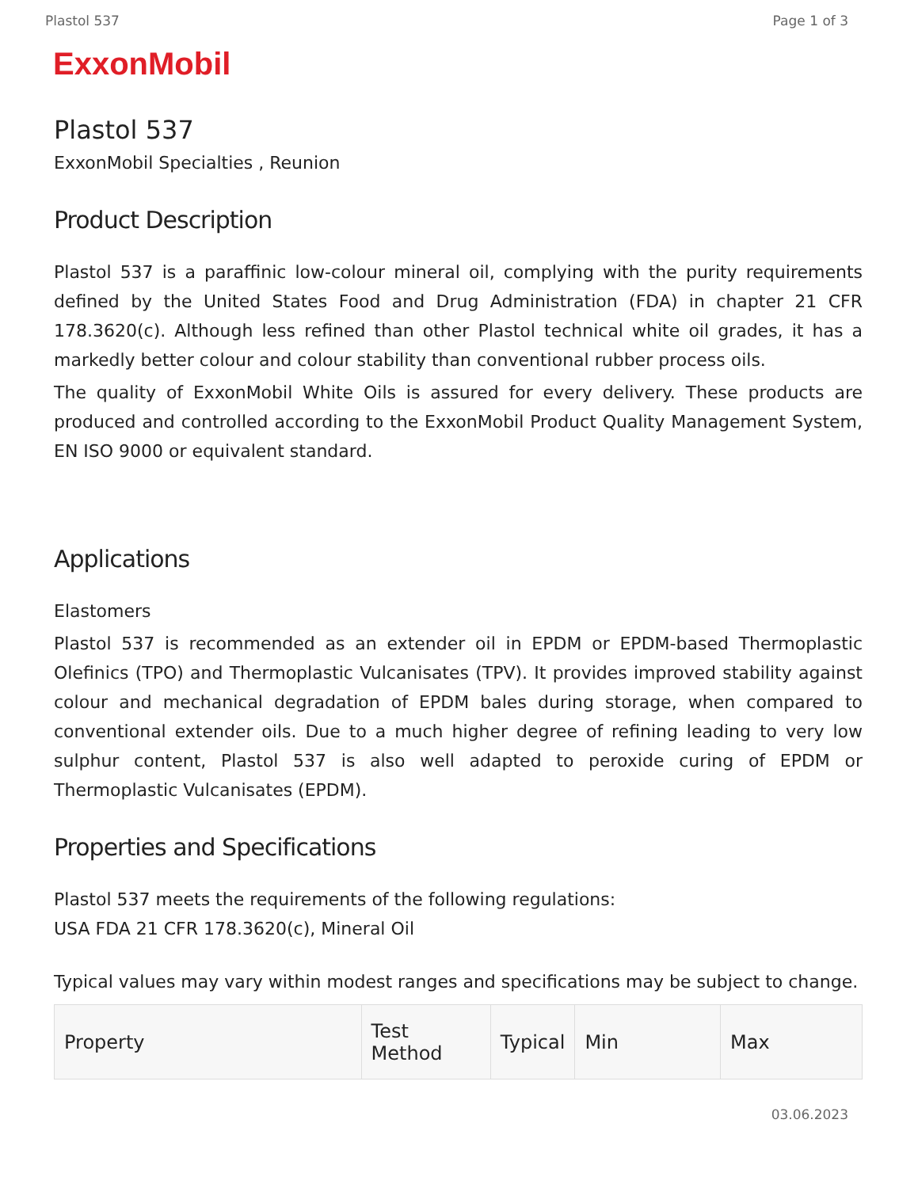Plastol 537 Page 1 of 3
ExxonMobil
Plastol 537
ExxonMobil Specialties , Reunion
Product Description
Plastol 537 is a paraffinic low-colour mineral oil, complying with the purity requirements defined by the United States Food and Drug Administration (FDA) in chapter 21 CFR 178.3620(c). Although less refined than other Plastol technical white oil grades, it has a markedly better colour and colour stability than conventional rubber process oils.
The quality of ExxonMobil White Oils is assured for every delivery. These products are produced and controlled according to the ExxonMobil Product Quality Management System, EN ISO 9000 or equivalent standard.
Applications
Elastomers
Plastol 537 is recommended as an extender oil in EPDM or EPDM-based Thermoplastic Olefinics (TPO) and Thermoplastic Vulcanisates (TPV). It provides improved stability against colour and mechanical degradation of EPDM bales during storage, when compared to conventional extender oils. Due to a much higher degree of refining leading to very low sulphur content, Plastol 537 is also well adapted to peroxide curing of EPDM or Thermoplastic Vulcanisates (EPDM).
Properties and Specifications
Plastol 537 meets the requirements of the following regulations:
USA FDA 21 CFR 178.3620(c), Mineral Oil
Typical values may vary within modest ranges and specifications may be subject to change.
| Property | Test Method | Typical | Min | Max |
| --- | --- | --- | --- | --- |
03.06.2023